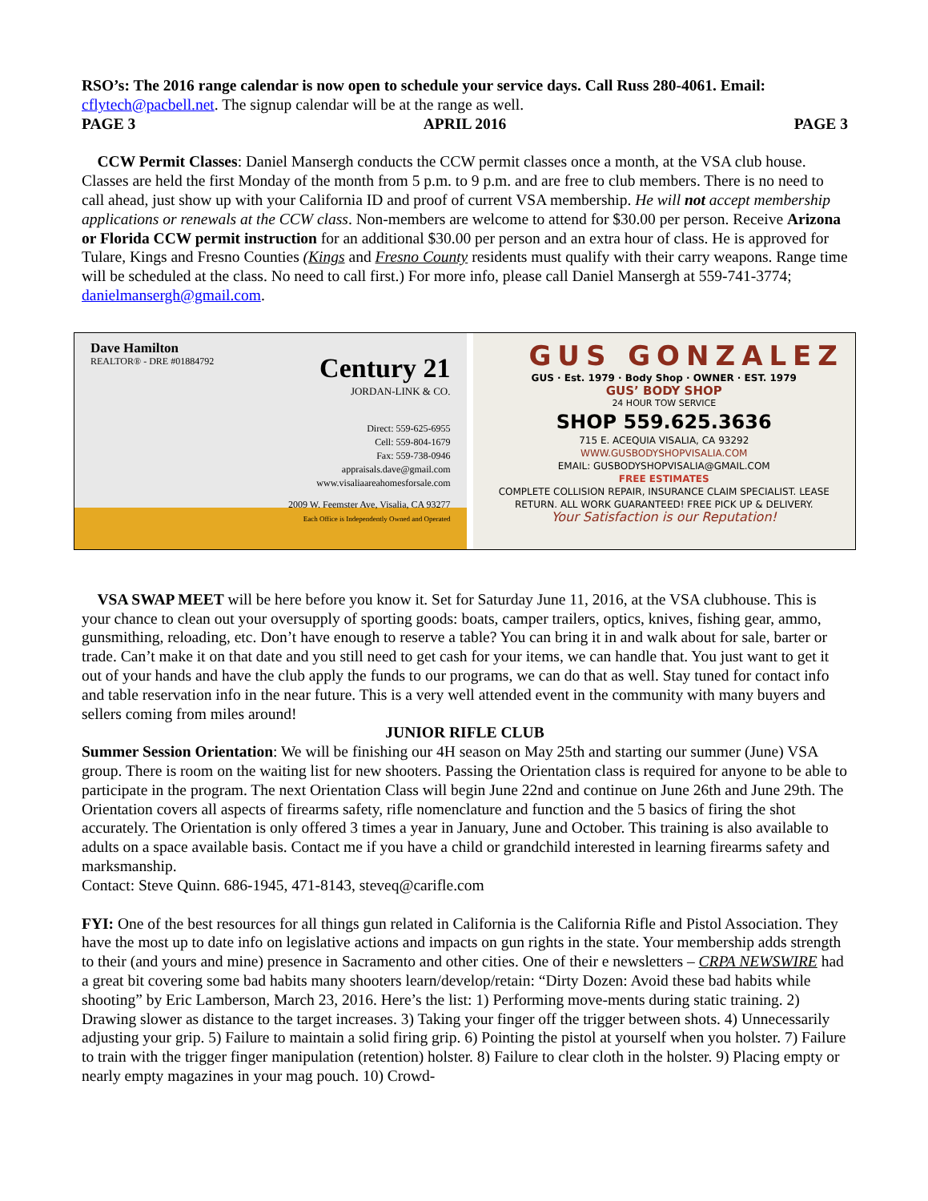RSO’s: The 2016 range calendar is now open to schedule your service days. Call Russ 280-4061. Email: cflytech@pacbell.net. The signup calendar will be at the range as well.
PAGE 3 APRIL 2016 PAGE 3
CCW Permit Classes: Daniel Mansergh conducts the CCW permit classes once a month, at the VSA club house. Classes are held the first Monday of the month from 5 p.m. to 9 p.m. and are free to club members. There is no need to call ahead, just show up with your California ID and proof of current VSA membership. He will not accept membership applications or renewals at the CCW class. Non-members are welcome to attend for $30.00 per person. Receive Arizona or Florida CCW permit instruction for an additional $30.00 per person and an extra hour of class. He is approved for Tulare, Kings and Fresno Counties (Kings and Fresno County residents must qualify with their carry weapons. Range time will be scheduled at the class. No need to call first.) For more info, please call Daniel Mansergh at 559-741-3774; danielmansergh@gmail.com.
Dave Hamilton
REALTOR® - DRE #01884792
Century 21
JORDAN-LINK & CO.
Direct: 559-625-6955
Cell: 559-804-1679
Fax: 559-738-0946
appraisals.dave@gmail.com
www.visaliaareahomesforsale.com
2009 W. Feemster Ave, Visalia, CA 93277
Each Office is Independently Owned and Operated
GUS GONZALEZ
GUS · Est. 1979 · Body Shop · OWNER · EST. 1979
GUS’ BODY SHOP
24 HOUR TOW SERVICE
SHOP 559.625.3636
715 E. ACEQUIA VISALIA, CA 93292
WWW.GUSBODYSHOPVISALIA.COM
EMAIL: GUSBODYSHOPVISALIA@GMAIL.COM
FREE ESTIMATES
COMPLETE COLLISION REPAIR, INSURANCE CLAIM SPECIALIST. LEASE RETURN. ALL WORK GUARANTEED! FREE PICK UP & DELIVERY.
Your Satisfaction is our Reputation!
VSA SWAP MEET will be here before you know it. Set for Saturday June 11, 2016, at the VSA clubhouse. This is your chance to clean out your oversupply of sporting goods: boats, camper trailers, optics, knives, fishing gear, ammo, gunsmithing, reloading, etc. Don’t have enough to reserve a table? You can bring it in and walk about for sale, barter or trade. Can’t make it on that date and you still need to get cash for your items, we can handle that. You just want to get it out of your hands and have the club apply the funds to our programs, we can do that as well. Stay tuned for contact info and table reservation info in the near future. This is a very well attended event in the community with many buyers and sellers coming from miles around!
JUNIOR RIFLE CLUB
Summer Session Orientation: We will be finishing our 4H season on May 25th and starting our summer (June) VSA group. There is room on the waiting list for new shooters. Passing the Orientation class is required for anyone to be able to participate in the program. The next Orientation Class will begin June 22nd and continue on June 26th and June 29th. The Orientation covers all aspects of firearms safety, rifle nomenclature and function and the 5 basics of firing the shot accurately. The Orientation is only offered 3 times a year in January, June and October. This training is also available to adults on a space available basis. Contact me if you have a child or grandchild interested in learning firearms safety and marksmanship.
Contact: Steve Quinn. 686-1945, 471-8143, steveq@carifle.com
FYI: One of the best resources for all things gun related in California is the California Rifle and Pistol Association. They have the most up to date info on legislative actions and impacts on gun rights in the state. Your membership adds strength to their (and yours and mine) presence in Sacramento and other cities. One of their e newsletters – CRPA NEWSWIRE had a great bit covering some bad habits many shooters learn/develop/retain: “Dirty Dozen: Avoid these bad habits while shooting” by Eric Lamberson, March 23, 2016. Here’s the list: 1) Performing move-ments during static training. 2) Drawing slower as distance to the target increases. 3) Taking your finger off the trigger between shots. 4) Unnecessarily adjusting your grip. 5) Failure to maintain a solid firing grip. 6) Pointing the pistol at yourself when you holster. 7) Failure to train with the trigger finger manipulation (retention) holster. 8) Failure to clear cloth in the holster. 9) Placing empty or nearly empty magazines in your mag pouch. 10) Crowd-